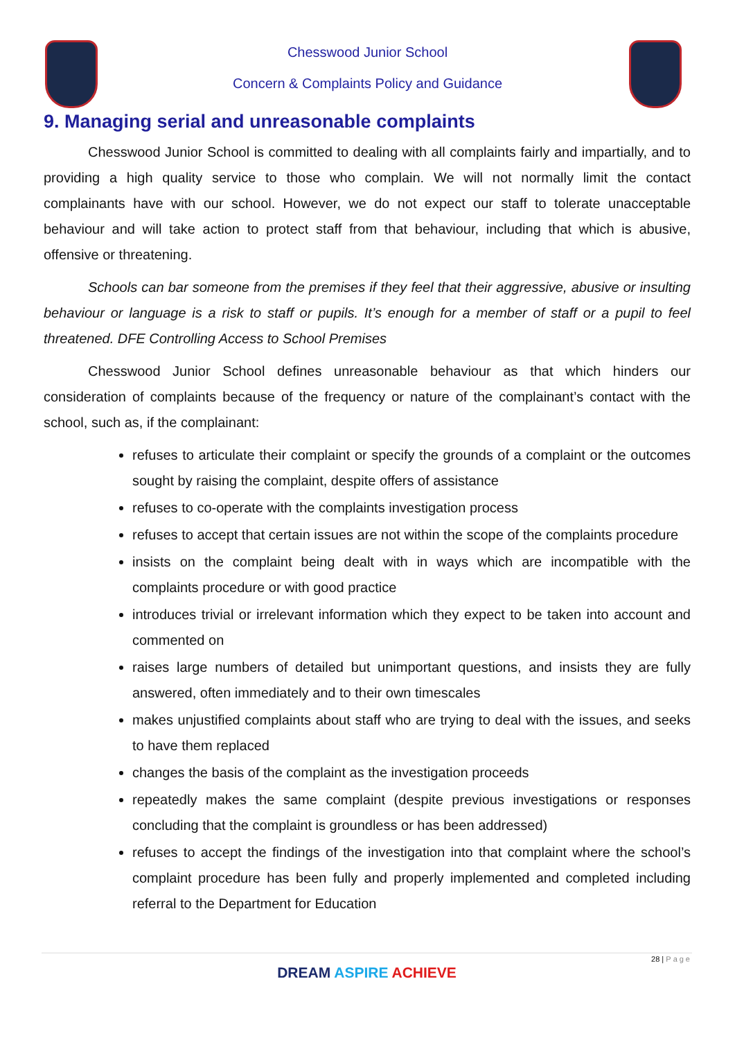Chesswood Junior School
Concern & Complaints Policy and Guidance
9. Managing serial and unreasonable complaints
Chesswood Junior School is committed to dealing with all complaints fairly and impartially, and to providing a high quality service to those who complain. We will not normally limit the contact complainants have with our school. However, we do not expect our staff to tolerate unacceptable behaviour and will take action to protect staff from that behaviour, including that which is abusive, offensive or threatening.
Schools can bar someone from the premises if they feel that their aggressive, abusive or insulting behaviour or language is a risk to staff or pupils. It’s enough for a member of staff or a pupil to feel threatened. DFE Controlling Access to School Premises
Chesswood Junior School defines unreasonable behaviour as that which hinders our consideration of complaints because of the frequency or nature of the complainant’s contact with the school, such as, if the complainant:
refuses to articulate their complaint or specify the grounds of a complaint or the outcomes sought by raising the complaint, despite offers of assistance
refuses to co-operate with the complaints investigation process
refuses to accept that certain issues are not within the scope of the complaints procedure
insists on the complaint being dealt with in ways which are incompatible with the complaints procedure or with good practice
introduces trivial or irrelevant information which they expect to be taken into account and commented on
raises large numbers of detailed but unimportant questions, and insists they are fully answered, often immediately and to their own timescales
makes unjustified complaints about staff who are trying to deal with the issues, and seeks to have them replaced
changes the basis of the complaint as the investigation proceeds
repeatedly makes the same complaint (despite previous investigations or responses concluding that the complaint is groundless or has been addressed)
refuses to accept the findings of the investigation into that complaint where the school’s complaint procedure has been fully and properly implemented and completed including referral to the Department for Education
28 | Page
DREAM ASPIRE ACHIEVE